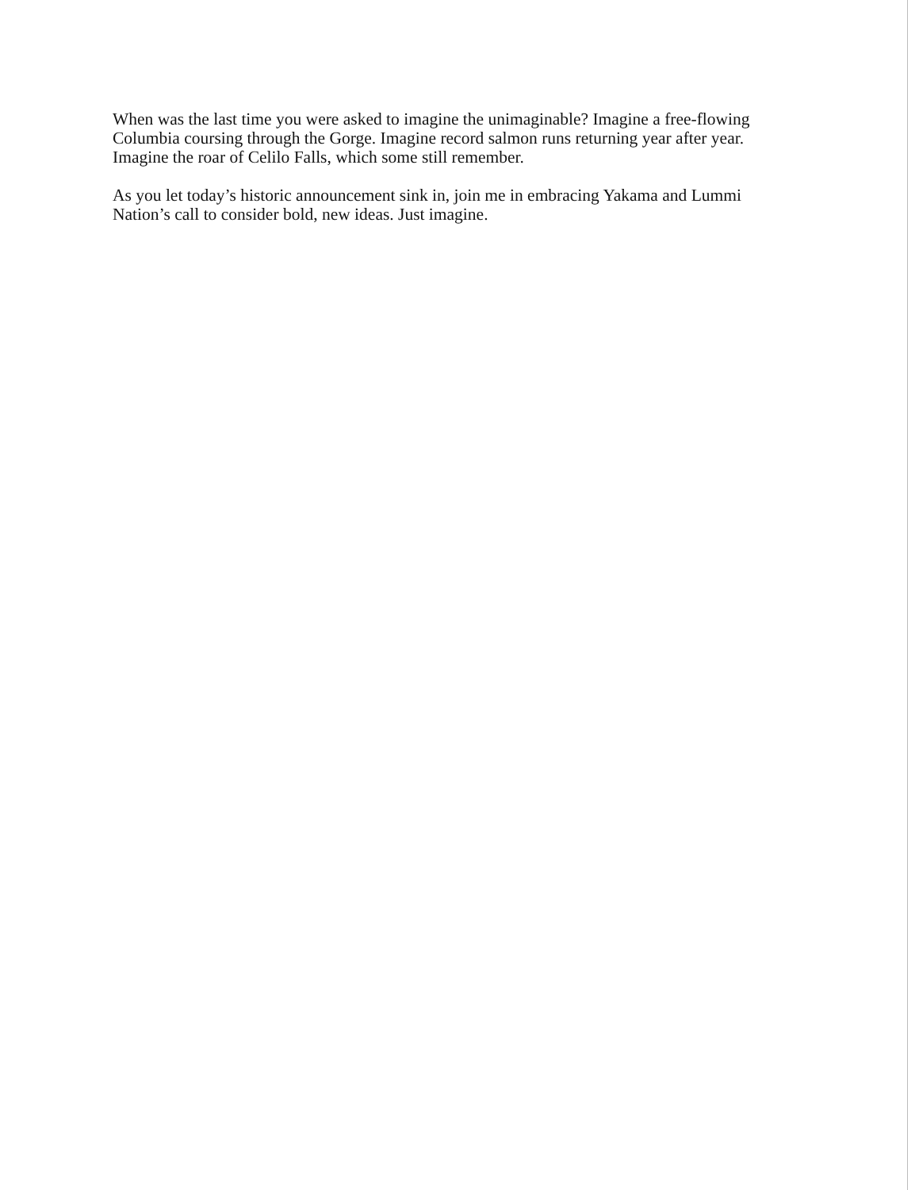When was the last time you were asked to imagine the unimaginable? Imagine a free-flowing Columbia coursing through the Gorge. Imagine record salmon runs returning year after year. Imagine the roar of Celilo Falls, which some still remember.
As you let today’s historic announcement sink in, join me in embracing Yakama and Lummi Nation’s call to consider bold, new ideas. Just imagine.